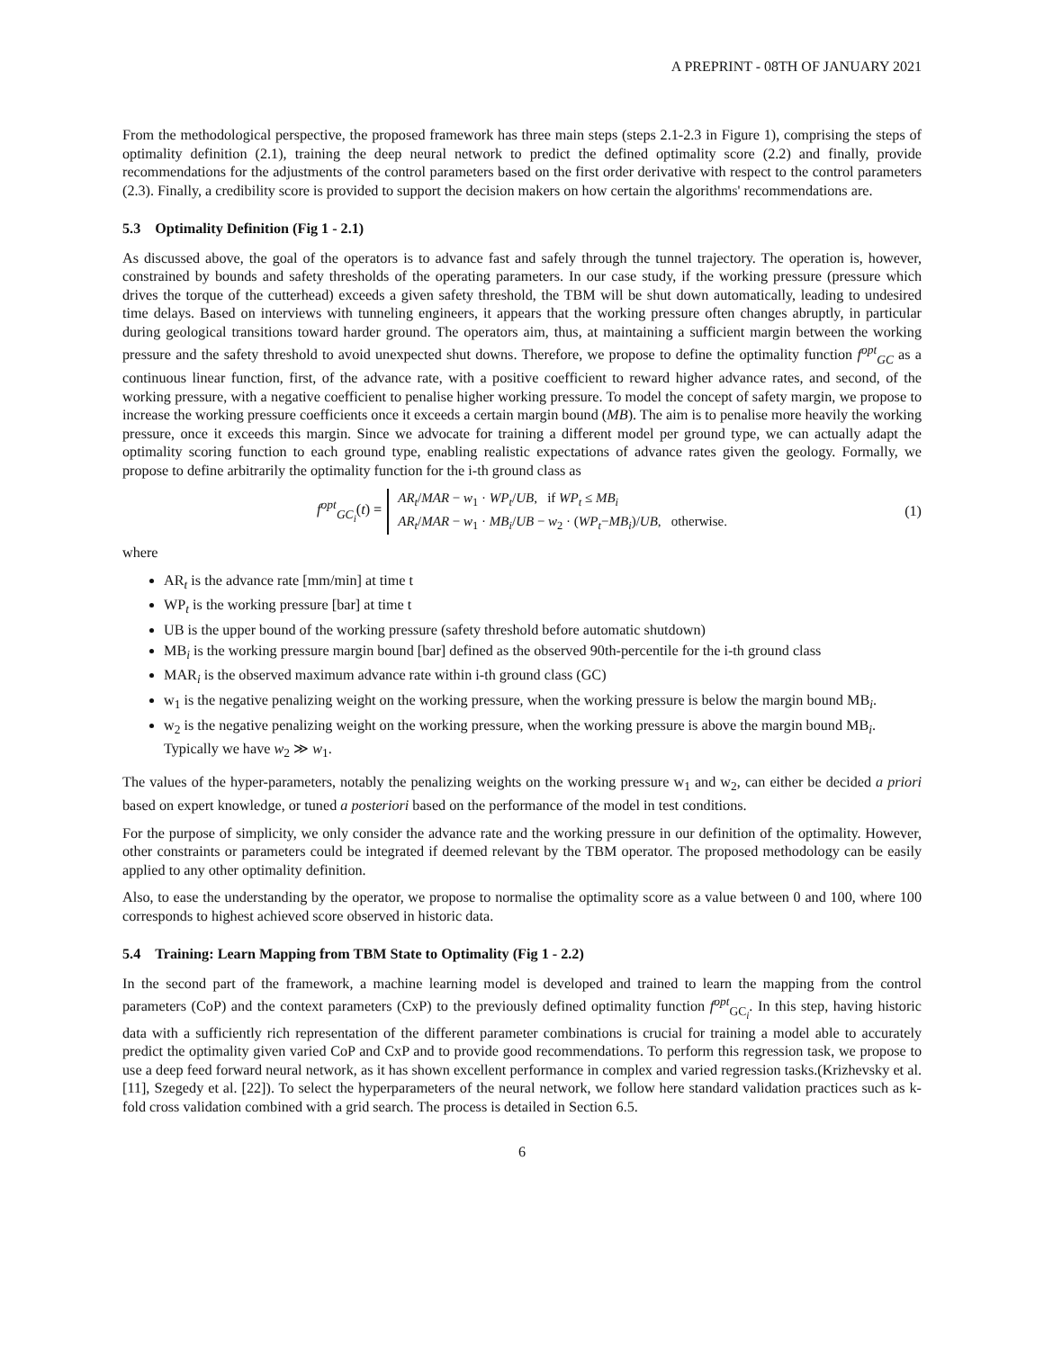A PREPRINT - 08TH OF JANUARY 2021
From the methodological perspective, the proposed framework has three main steps (steps 2.1-2.3 in Figure 1), comprising the steps of optimality definition (2.1), training the deep neural network to predict the defined optimality score (2.2) and finally, provide recommendations for the adjustments of the control parameters based on the first order derivative with respect to the control parameters (2.3). Finally, a credibility score is provided to support the decision makers on how certain the algorithms' recommendations are.
5.3 Optimality Definition (Fig 1 - 2.1)
As discussed above, the goal of the operators is to advance fast and safely through the tunnel trajectory. The operation is, however, constrained by bounds and safety thresholds of the operating parameters. In our case study, if the working pressure (pressure which drives the torque of the cutterhead) exceeds a given safety threshold, the TBM will be shut down automatically, leading to undesired time delays. Based on interviews with tunneling engineers, it appears that the working pressure often changes abruptly, in particular during geological transitions toward harder ground. The operators aim, thus, at maintaining a sufficient margin between the working pressure and the safety threshold to avoid unexpected shut downs. Therefore, we propose to define the optimality function f<sup>opt</sup><sub>GC</sub> as a continuous linear function, first, of the advance rate, with a positive coefficient to reward higher advance rates, and second, of the working pressure, with a negative coefficient to penalise higher working pressure. To model the concept of safety margin, we propose to increase the working pressure coefficients once it exceeds a certain margin bound (MB). The aim is to penalise more heavily the working pressure, once it exceeds this margin. Since we advocate for training a different model per ground type, we can actually adapt the optimality scoring function to each ground type, enabling realistic expectations of advance rates given the geology. Formally, we propose to define arbitrarily the optimality function for the i-th ground class as
f<sup>opt</sup><sub>GC<sub>i</sub></sub>(t) = AR<sub>t</sub>/MAR − w<sub>1</sub> · WP<sub>t</sub>/UB, if WP<sub>t</sub> ≤ MB<sub>i</sub>
AR<sub>t</sub>/MAR − w<sub>1</sub> · MB<sub>i</sub>/UB − w<sub>2</sub> · (WP<sub>t</sub>−MB<sub>i</sub>)/UB, otherwise. (1)
where
AR<sub>t</sub> is the advance rate [mm/min] at time t
WP<sub>t</sub> is the working pressure [bar] at time t
UB is the upper bound of the working pressure (safety threshold before automatic shutdown)
MB<sub>i</sub> is the working pressure margin bound [bar] defined as the observed 90th-percentile for the i-th ground class
MAR<sub>i</sub> is the observed maximum advance rate within i-th ground class (GC)
w<sub>1</sub> is the negative penalizing weight on the working pressure, when the working pressure is below the margin bound MB<sub>i</sub>.
w<sub>2</sub> is the negative penalizing weight on the working pressure, when the working pressure is above the margin bound MB<sub>i</sub>. Typically we have w<sub>2</sub> ≫ w<sub>1</sub>.
The values of the hyper-parameters, notably the penalizing weights on the working pressure w<sub>1</sub> and w<sub>2</sub>, can either be decided a priori based on expert knowledge, or tuned a posteriori based on the performance of the model in test conditions.
For the purpose of simplicity, we only consider the advance rate and the working pressure in our definition of the optimality. However, other constraints or parameters could be integrated if deemed relevant by the TBM operator. The proposed methodology can be easily applied to any other optimality definition.
Also, to ease the understanding by the operator, we propose to normalise the optimality score as a value between 0 and 100, where 100 corresponds to highest achieved score observed in historic data.
5.4 Training: Learn Mapping from TBM State to Optimality (Fig 1 - 2.2)
In the second part of the framework, a machine learning model is developed and trained to learn the mapping from the control parameters (CoP) and the context parameters (CxP) to the previously defined optimality function f<sup>opt</sup><sub>GC<sub>i</sub></sub>. In this step, having historic data with a sufficiently rich representation of the different parameter combinations is crucial for training a model able to accurately predict the optimality given varied CoP and CxP and to provide good recommendations. To perform this regression task, we propose to use a deep feed forward neural network, as it has shown excellent performance in complex and varied regression tasks.(Krizhevsky et al. [11], Szegedy et al. [22]). To select the hyperparameters of the neural network, we follow here standard validation practices such as k-fold cross validation combined with a grid search. The process is detailed in Section 6.5.
6